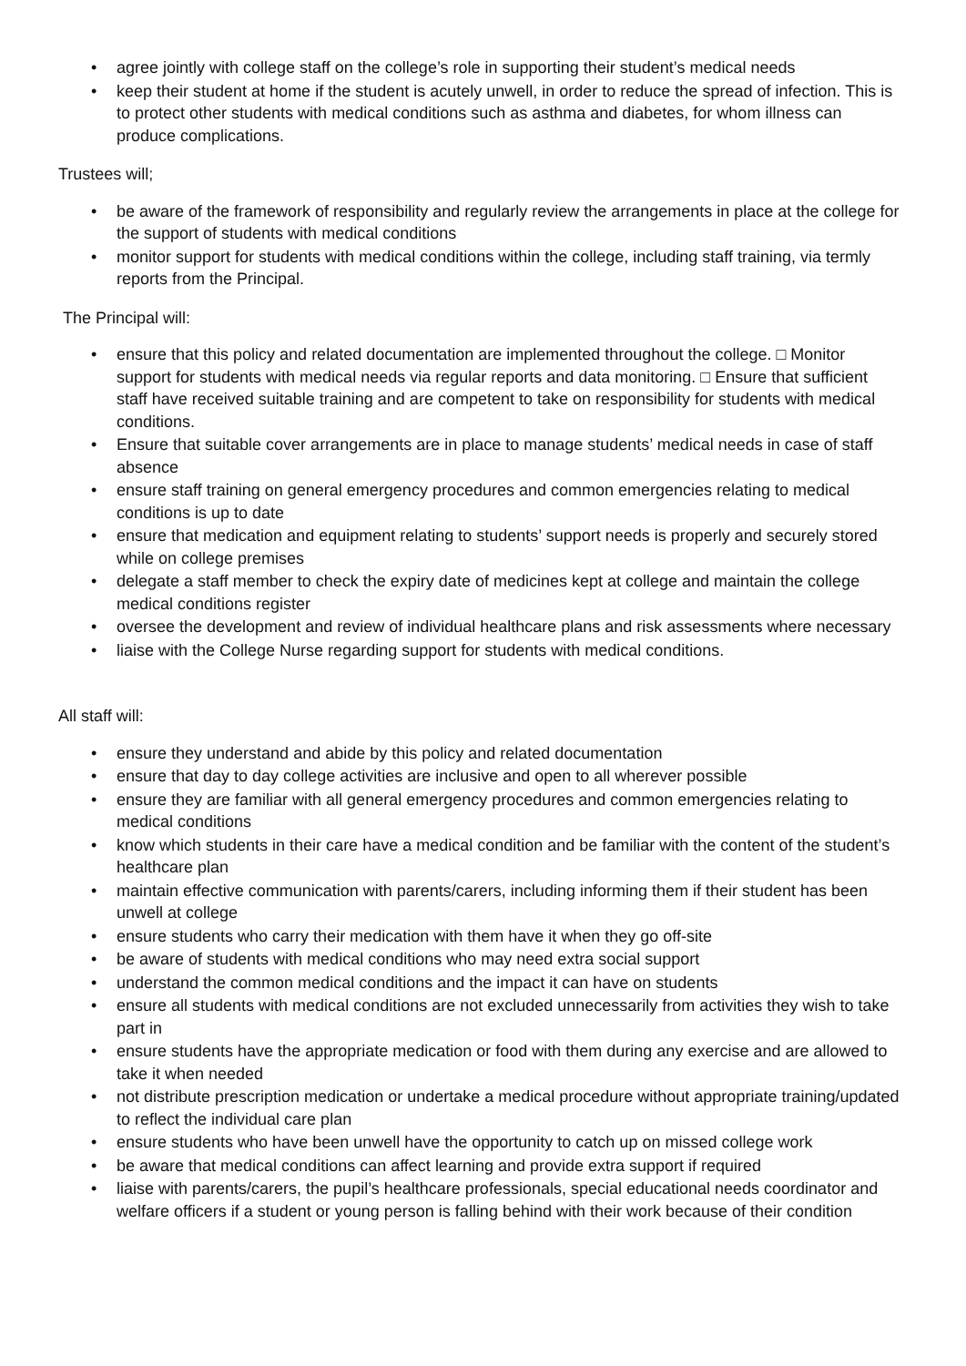agree jointly with college staff on the college’s role in supporting their student’s medical needs
keep their student at home if the student is acutely unwell, in order to reduce the spread of infection. This is to protect other students with medical conditions such as asthma and diabetes, for whom illness can produce complications.
Trustees will;
be aware of the framework of responsibility and regularly review the arrangements in place at the college for the support of students with medical conditions
monitor support for students with medical conditions within the college, including staff training, via termly reports from the Principal.
The Principal will:
ensure that this policy and related documentation are implemented throughout the college. □ Monitor support for students with medical needs via regular reports and data monitoring. □ Ensure that sufficient staff have received suitable training and are competent to take on responsibility for students with medical conditions.
Ensure that suitable cover arrangements are in place to manage students’ medical needs in case of staff absence
ensure staff training on general emergency procedures and common emergencies relating to medical conditions is up to date
ensure that medication and equipment relating to students’ support needs is properly and securely stored while on college premises
delegate a staff member to check the expiry date of medicines kept at college and maintain the college medical conditions register
oversee the development and review of individual healthcare plans and risk assessments where necessary
liaise with the College Nurse regarding support for students with medical conditions.
All staff will:
ensure they understand and abide by this policy and related documentation
ensure that day to day college activities are inclusive and open to all wherever possible
ensure they are familiar with all general emergency procedures and common emergencies relating to medical conditions
know which students in their care have a medical condition and be familiar with the content of the student’s healthcare plan
maintain effective communication with parents/carers, including informing them if their student has been unwell at college
ensure students who carry their medication with them have it when they go off-site
be aware of students with medical conditions who may need extra social support
understand the common medical conditions and the impact it can have on students
ensure all students with medical conditions are not excluded unnecessarily from activities they wish to take part in
ensure students have the appropriate medication or food with them during any exercise and are allowed to take it when needed
not distribute prescription medication or undertake a medical procedure without appropriate training/updated to reflect the individual care plan
ensure students who have been unwell have the opportunity to catch up on missed college work
be aware that medical conditions can affect learning and provide extra support if required
liaise with parents/carers, the pupil’s healthcare professionals, special educational needs coordinator and welfare officers if a student or young person is falling behind with their work because of their condition